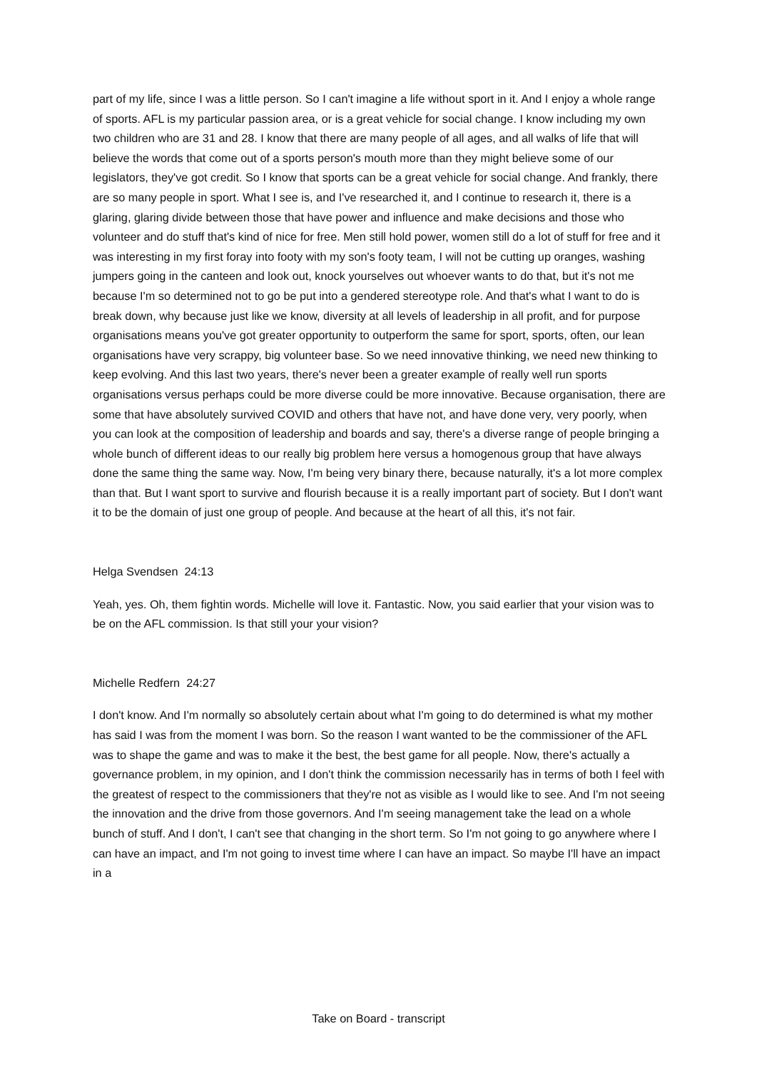part of my life, since I was a little person. So I can't imagine a life without sport in it. And I enjoy a whole range of sports. AFL is my particular passion area, or is a great vehicle for social change. I know including my own two children who are 31 and 28. I know that there are many people of all ages, and all walks of life that will believe the words that come out of a sports person's mouth more than they might believe some of our legislators, they've got credit. So I know that sports can be a great vehicle for social change. And frankly, there are so many people in sport. What I see is, and I've researched it, and I continue to research it, there is a glaring, glaring divide between those that have power and influence and make decisions and those who volunteer and do stuff that's kind of nice for free. Men still hold power, women still do a lot of stuff for free and it was interesting in my first foray into footy with my son's footy team, I will not be cutting up oranges, washing jumpers going in the canteen and look out, knock yourselves out whoever wants to do that, but it's not me because I'm so determined not to go be put into a gendered stereotype role. And that's what I want to do is break down, why because just like we know, diversity at all levels of leadership in all profit, and for purpose organisations means you've got greater opportunity to outperform the same for sport, sports, often, our lean organisations have very scrappy, big volunteer base. So we need innovative thinking, we need new thinking to keep evolving. And this last two years, there's never been a greater example of really well run sports organisations versus perhaps could be more diverse could be more innovative. Because organisation, there are some that have absolutely survived COVID and others that have not, and have done very, very poorly, when you can look at the composition of leadership and boards and say, there's a diverse range of people bringing a whole bunch of different ideas to our really big problem here versus a homogenous group that have always done the same thing the same way. Now, I'm being very binary there, because naturally, it's a lot more complex than that. But I want sport to survive and flourish because it is a really important part of society. But I don't want it to be the domain of just one group of people. And because at the heart of all this, it's not fair.
Helga Svendsen 24:13
Yeah, yes. Oh, them fightin words. Michelle will love it. Fantastic. Now, you said earlier that your vision was to be on the AFL commission. Is that still your your vision?
Michelle Redfern 24:27
I don't know. And I'm normally so absolutely certain about what I'm going to do determined is what my mother has said I was from the moment I was born. So the reason I want wanted to be the commissioner of the AFL was to shape the game and was to make it the best, the best game for all people. Now, there's actually a governance problem, in my opinion, and I don't think the commission necessarily has in terms of both I feel with the greatest of respect to the commissioners that they're not as visible as I would like to see. And I'm not seeing the innovation and the drive from those governors. And I'm seeing management take the lead on a whole bunch of stuff. And I don't, I can't see that changing in the short term. So I'm not going to go anywhere where I can have an impact, and I'm not going to invest time where I can have an impact. So maybe I'll have an impact in a
Take on Board - transcript